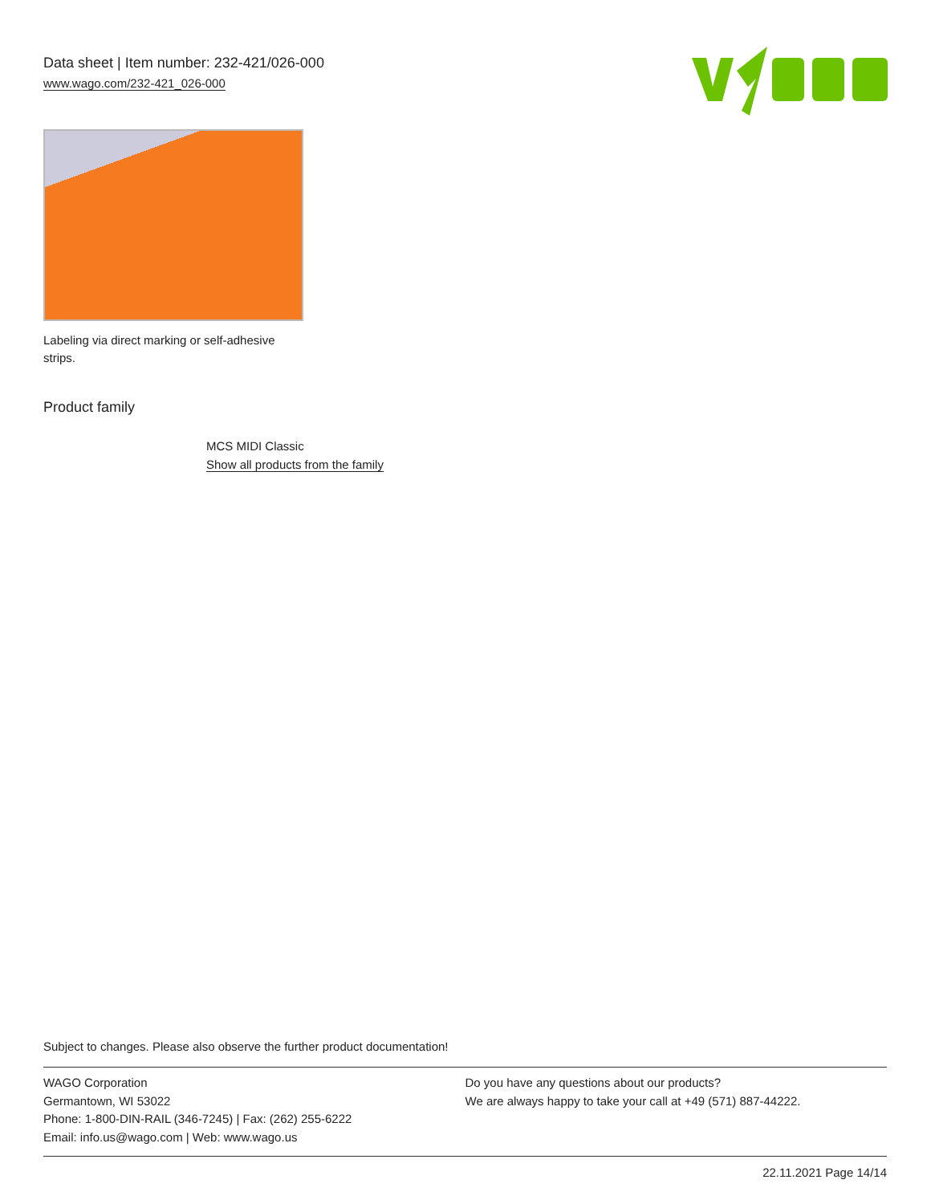Data sheet | Item number: 232-421/026-000
www.wago.com/232-421_026-000
Labeling via direct marking or self-adhesive strips.
Product family
MCS MIDI Classic
Show all products from the family
Subject to changes. Please also observe the further product documentation!
WAGO Corporation
Germantown, WI 53022
Phone: 1-800-DIN-RAIL (346-7245) | Fax: (262) 255-6222
Email: info.us@wago.com | Web: www.wago.us
Do you have any questions about our products?
We are always happy to take your call at +49 (571) 887-44222.
22.11.2021 Page 14/14